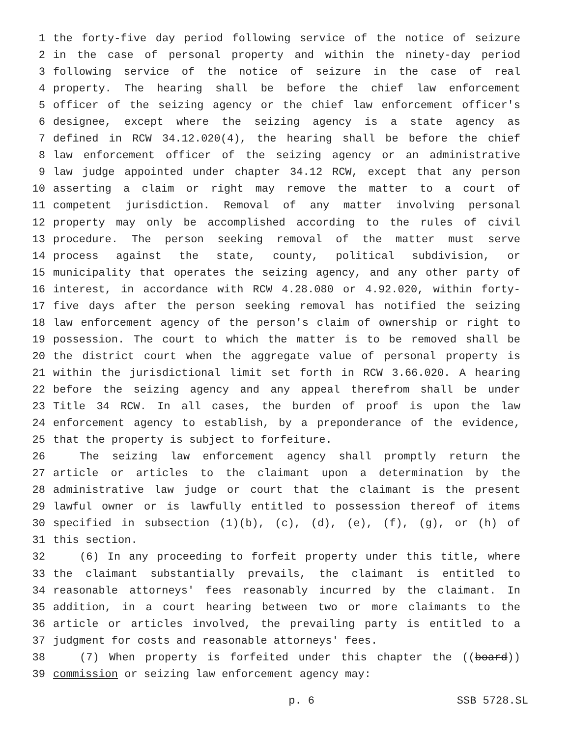1 the forty-five day period following service of the notice of seizure
2 in the case of personal property and within the ninety-day period
3 following service of the notice of seizure in the case of real
4 property. The hearing shall be before the chief law enforcement
5 officer of the seizing agency or the chief law enforcement officer's
6 designee, except where the seizing agency is a state agency as
7 defined in RCW 34.12.020(4), the hearing shall be before the chief
8 law enforcement officer of the seizing agency or an administrative
9 law judge appointed under chapter 34.12 RCW, except that any person
10 asserting a claim or right may remove the matter to a court of
11 competent jurisdiction. Removal of any matter involving personal
12 property may only be accomplished according to the rules of civil
13 procedure. The person seeking removal of the matter must serve
14 process against the state, county, political subdivision, or
15 municipality that operates the seizing agency, and any other party of
16 interest, in accordance with RCW 4.28.080 or 4.92.020, within forty-
17 five days after the person seeking removal has notified the seizing
18 law enforcement agency of the person's claim of ownership or right to
19 possession. The court to which the matter is to be removed shall be
20 the district court when the aggregate value of personal property is
21 within the jurisdictional limit set forth in RCW 3.66.020. A hearing
22 before the seizing agency and any appeal therefrom shall be under
23 Title 34 RCW. In all cases, the burden of proof is upon the law
24 enforcement agency to establish, by a preponderance of the evidence,
25 that the property is subject to forfeiture.
26 The seizing law enforcement agency shall promptly return the
27 article or articles to the claimant upon a determination by the
28 administrative law judge or court that the claimant is the present
29 lawful owner or is lawfully entitled to possession thereof of items
30 specified in subsection (1)(b), (c), (d), (e), (f), (g), or (h) of
31 this section.
32 (6) In any proceeding to forfeit property under this title, where
33 the claimant substantially prevails, the claimant is entitled to
34 reasonable attorneys' fees reasonably incurred by the claimant. In
35 addition, in a court hearing between two or more claimants to the
36 article or articles involved, the prevailing party is entitled to a
37 judgment for costs and reasonable attorneys' fees.
38 (7) When property is forfeited under this chapter the ((board))
39 commission or seizing law enforcement agency may:
p. 6 SSB 5728.SL